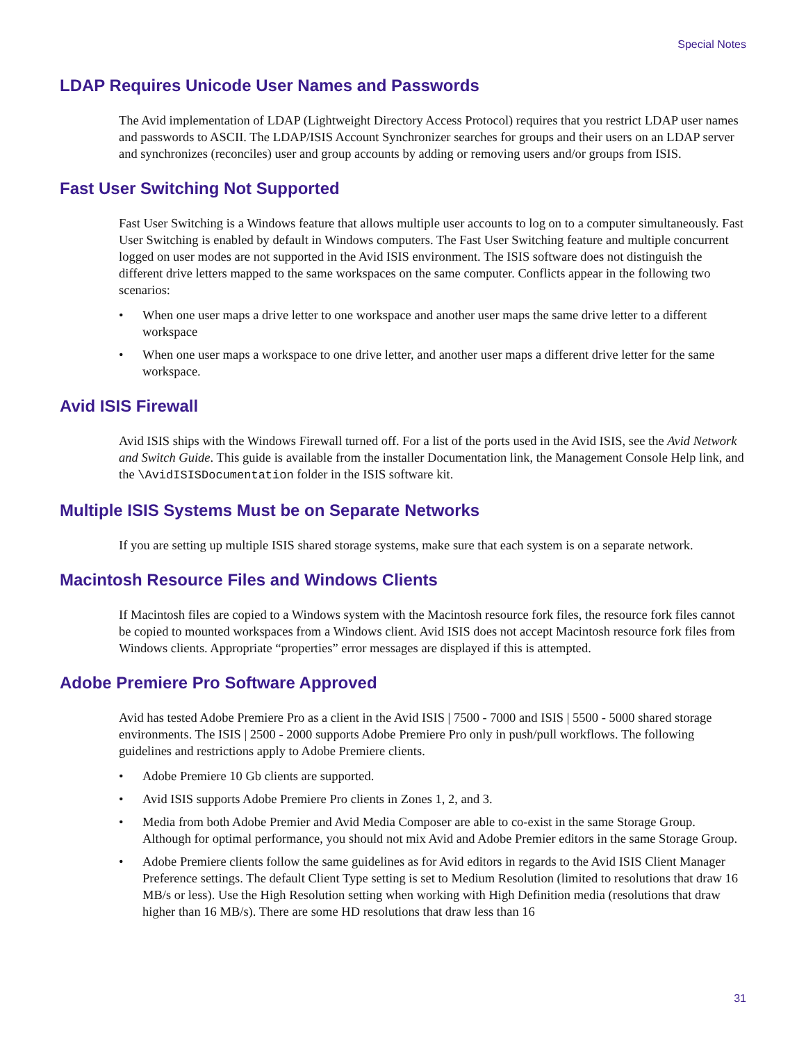Special Notes
LDAP Requires Unicode User Names and Passwords
The Avid implementation of LDAP (Lightweight Directory Access Protocol) requires that you restrict LDAP user names and passwords to ASCII. The LDAP/ISIS Account Synchronizer searches for groups and their users on an LDAP server and synchronizes (reconciles) user and group accounts by adding or removing users and/or groups from ISIS.
Fast User Switching Not Supported
Fast User Switching is a Windows feature that allows multiple user accounts to log on to a computer simultaneously. Fast User Switching is enabled by default in Windows computers. The Fast User Switching feature and multiple concurrent logged on user modes are not supported in the Avid ISIS environment. The ISIS software does not distinguish the different drive letters mapped to the same workspaces on the same computer. Conflicts appear in the following two scenarios:
• When one user maps a drive letter to one workspace and another user maps the same drive letter to a different workspace
• When one user maps a workspace to one drive letter, and another user maps a different drive letter for the same workspace.
Avid ISIS Firewall
Avid ISIS ships with the Windows Firewall turned off. For a list of the ports used in the Avid ISIS, see the Avid Network and Switch Guide. This guide is available from the installer Documentation link, the Management Console Help link, and the \AvidISISDocumentation folder in the ISIS software kit.
Multiple ISIS Systems Must be on Separate Networks
If you are setting up multiple ISIS shared storage systems, make sure that each system is on a separate network.
Macintosh Resource Files and Windows Clients
If Macintosh files are copied to a Windows system with the Macintosh resource fork files, the resource fork files cannot be copied to mounted workspaces from a Windows client. Avid ISIS does not accept Macintosh resource fork files from Windows clients. Appropriate “properties” error messages are displayed if this is attempted.
Adobe Premiere Pro Software Approved
Avid has tested Adobe Premiere Pro as a client in the Avid ISIS | 7500 - 7000 and ISIS | 5500 - 5000 shared storage environments. The ISIS | 2500 - 2000 supports Adobe Premiere Pro only in push/pull workflows. The following guidelines and restrictions apply to Adobe Premiere clients.
• Adobe Premiere 10 Gb clients are supported.
• Avid ISIS supports Adobe Premiere Pro clients in Zones 1, 2, and 3.
• Media from both Adobe Premier and Avid Media Composer are able to co-exist in the same Storage Group. Although for optimal performance, you should not mix Avid and Adobe Premier editors in the same Storage Group.
• Adobe Premiere clients follow the same guidelines as for Avid editors in regards to the Avid ISIS Client Manager Preference settings. The default Client Type setting is set to Medium Resolution (limited to resolutions that draw 16 MB/s or less). Use the High Resolution setting when working with High Definition media (resolutions that draw higher than 16 MB/s). There are some HD resolutions that draw less than 16
31